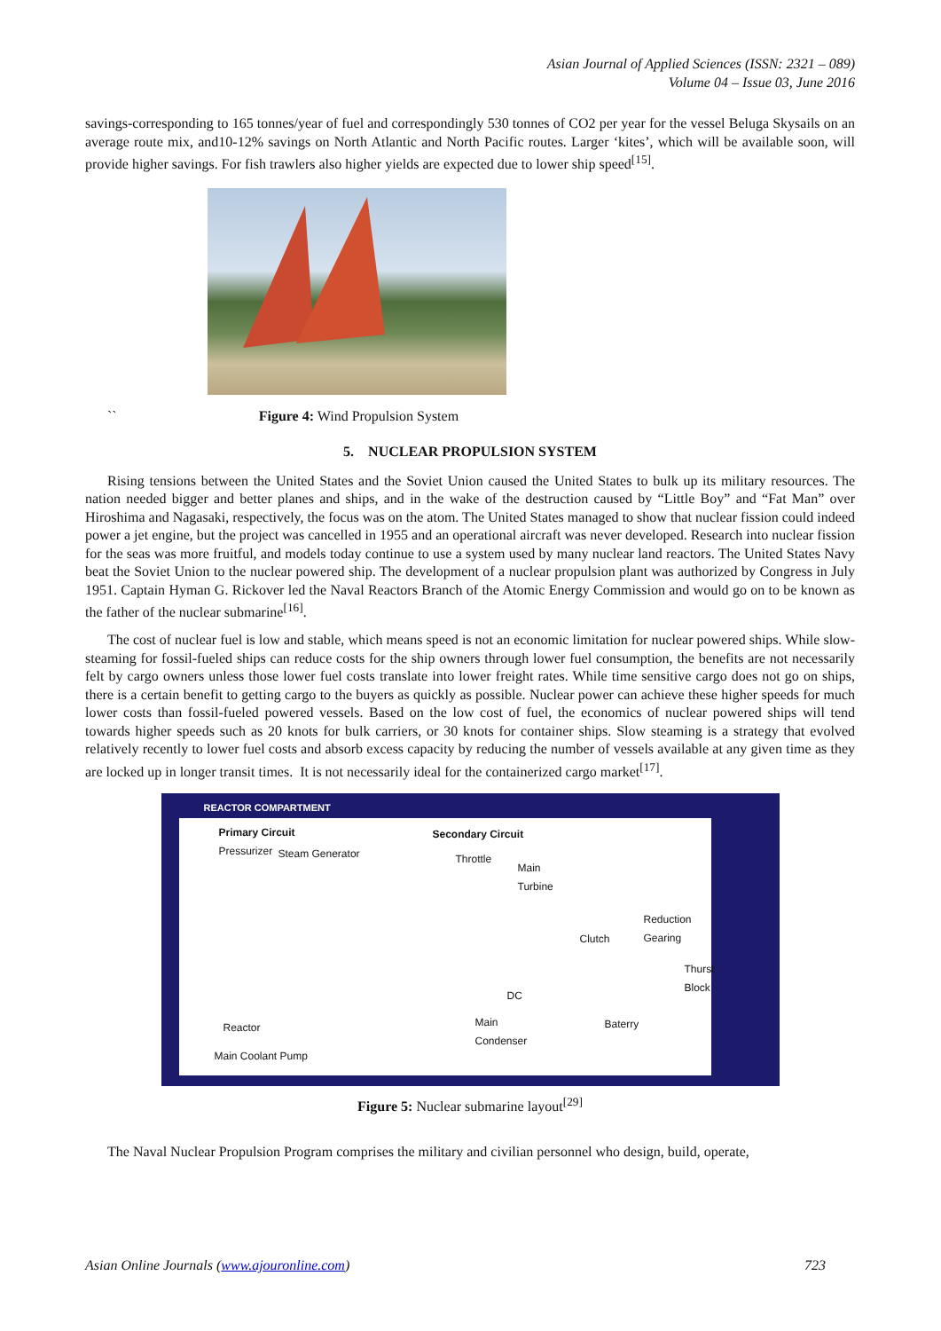Asian Journal of Applied Sciences (ISSN: 2321 – 089)
Volume 04 – Issue 03, June 2016
savings-corresponding to 165 tonnes/year of fuel and correspondingly 530 tonnes of CO2 per year for the vessel Beluga Skysails on an average route mix, and10-12% savings on North Atlantic and North Pacific routes. Larger ‘kites’, which will be available soon, will provide higher savings. For fish trawlers also higher yields are expected due to lower ship speed<sup>[15]</sup>.
`` Figure 4: Wind Propulsion System
5. NUCLEAR PROPULSION SYSTEM
Rising tensions between the United States and the Soviet Union caused the United States to bulk up its military resources. The nation needed bigger and better planes and ships, and in the wake of the destruction caused by “Little Boy” and “Fat Man” over Hiroshima and Nagasaki, respectively, the focus was on the atom. The United States managed to show that nuclear fission could indeed power a jet engine, but the project was cancelled in 1955 and an operational aircraft was never developed. Research into nuclear fission for the seas was more fruitful, and models today continue to use a system used by many nuclear land reactors. The United States Navy beat the Soviet Union to the nuclear powered ship. The development of a nuclear propulsion plant was authorized by Congress in July 1951. Captain Hyman G. Rickover led the Naval Reactors Branch of the Atomic Energy Commission and would go on to be known as the father of the nuclear submarine<sup>[16]</sup>.
The cost of nuclear fuel is low and stable, which means speed is not an economic limitation for nuclear powered ships. While slow-steaming for fossil-fueled ships can reduce costs for the ship owners through lower fuel consumption, the benefits are not necessarily felt by cargo owners unless those lower fuel costs translate into lower freight rates. While time sensitive cargo does not go on ships, there is a certain benefit to getting cargo to the buyers as quickly as possible. Nuclear power can achieve these higher speeds for much lower costs than fossil-fueled powered vessels. Based on the low cost of fuel, the economics of nuclear powered ships will tend towards higher speeds such as 20 knots for bulk carriers, or 30 knots for container ships. Slow steaming is a strategy that evolved relatively recently to lower fuel costs and absorb excess capacity by reducing the number of vessels available at any given time as they are locked up in longer transit times. It is not necessarily ideal for the containerized cargo market<sup>[17]</sup>.
REACTOR COMPARTMENT
Primary Circuit
Pressurizer
Steam Generator
Secondary Circuit
Throttle
Main
Turbine
Clutch
Reduction
Gearing
Thurst
Block
DC
Main
Condenser
Baterry
Reactor
Main Coolant Pump
Figure 5: Nuclear submarine layout<sup>[29]</sup>
The Naval Nuclear Propulsion Program comprises the military and civilian personnel who design, build, operate,
Asian Online Journals (www.ajouronline.com) 723